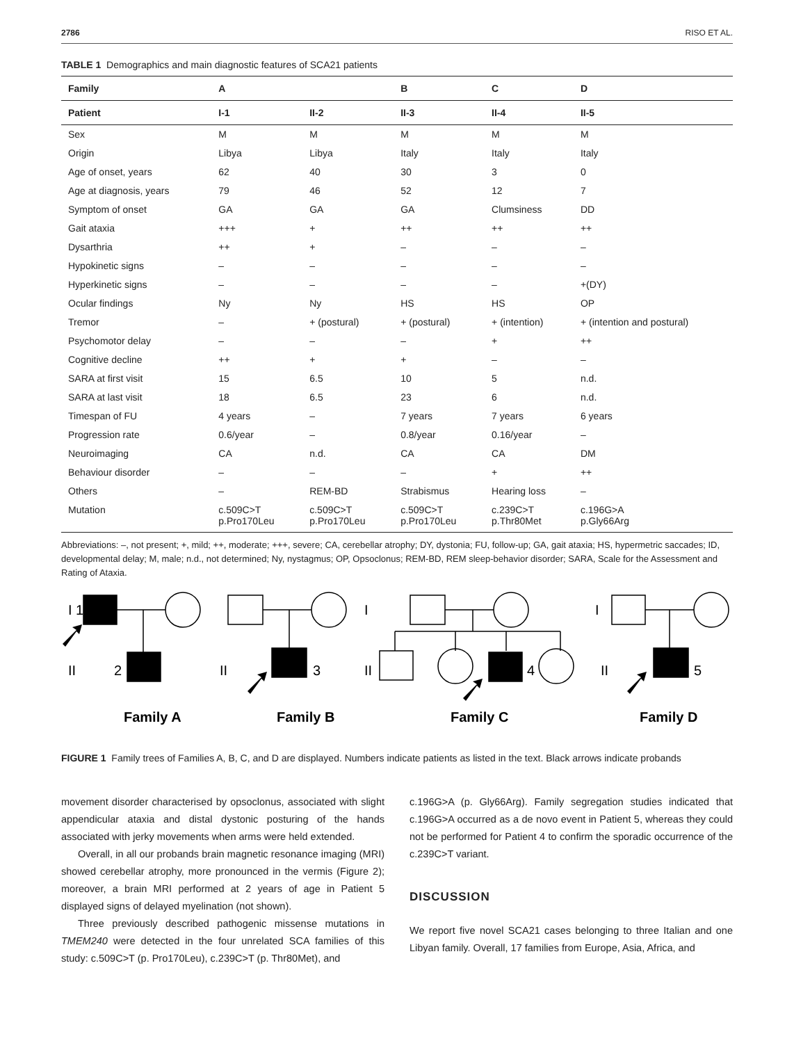2786 RISO ET AL.
TABLE 1 Demographics and main diagnostic features of SCA21 patients
| Family | A | | B | C | D |
| --- | --- | --- | --- | --- | --- |
| Patient | I-1 | II-2 | II-3 | II-4 | II-5 |
| Sex | M | M | M | M | M |
| Origin | Libya | Libya | Italy | Italy | Italy |
| Age of onset, years | 62 | 40 | 30 | 3 | 0 |
| Age at diagnosis, years | 79 | 46 | 52 | 12 | 7 |
| Symptom of onset | GA | GA | GA | Clumsiness | DD |
| Gait ataxia | +++ | + | ++ | ++ | ++ |
| Dysarthria | ++ | + | – | – | – |
| Hypokinetic signs | – | – | – | – | – |
| Hyperkinetic signs | – | – | – | – | +(DY) |
| Ocular findings | Ny | Ny | HS | HS | OP |
| Tremor | – | + (postural) | + (postural) | + (intention) | + (intention and postural) |
| Psychomotor delay | – | – | – | + | ++ |
| Cognitive decline | ++ | + | + | – | – |
| SARA at first visit | 15 | 6.5 | 10 | 5 | n.d. |
| SARA at last visit | 18 | 6.5 | 23 | 6 | n.d. |
| Timespan of FU | 4 years | – | 7 years | 7 years | 6 years |
| Progression rate | 0.6/year | – | 0.8/year | 0.16/year | – |
| Neuroimaging | CA | n.d. | CA | CA | DM |
| Behaviour disorder | – | – | – | + | ++ |
| Others | – | REM-BD | Strabismus | Hearing loss | – |
| Mutation | c.509C>T p.Pro170Leu | c.509C>T p.Pro170Leu | c.509C>T p.Pro170Leu | c.239C>T p.Thr80Met | c.196G>A p.Gly66Arg |
Abbreviations: –, not present; +, mild; ++, moderate; +++, severe; CA, cerebellar atrophy; DY, dystonia; FU, follow-up; GA, gait ataxia; HS, hypermetric saccades; ID, developmental delay; M, male; n.d., not determined; Ny, nystagmus; OP, Opsoclonus; REM-BD, REM sleep-behavior disorder; SARA, Scale for the Assessment and Rating of Ataxia.
I 1
II
2
II
3
I
II
4
I
II
5
Family A
Family B
Family C
Family D
FIGURE 1 Family trees of Families A, B, C, and D are displayed. Numbers indicate patients as listed in the text. Black arrows indicate probands
movement disorder characterised by opsoclonus, associated with slight appendicular ataxia and distal dystonic posturing of the hands associated with jerky movements when arms were held extended.
Overall, in all our probands brain magnetic resonance imaging (MRI) showed cerebellar atrophy, more pronounced in the vermis (Figure 2); moreover, a brain MRI performed at 2 years of age in Patient 5 displayed signs of delayed myelination (not shown).
Three previously described pathogenic missense mutations in TMEM240 were detected in the four unrelated SCA families of this study: c.509C>T (p. Pro170Leu), c.239C>T (p. Thr80Met), and
c.196G>A (p. Gly66Arg). Family segregation studies indicated that c.196G>A occurred as a de novo event in Patient 5, whereas they could not be performed for Patient 4 to confirm the sporadic occurrence of the c.239C>T variant.
DISCUSSION
We report five novel SCA21 cases belonging to three Italian and one Libyan family. Overall, 17 families from Europe, Asia, Africa, and